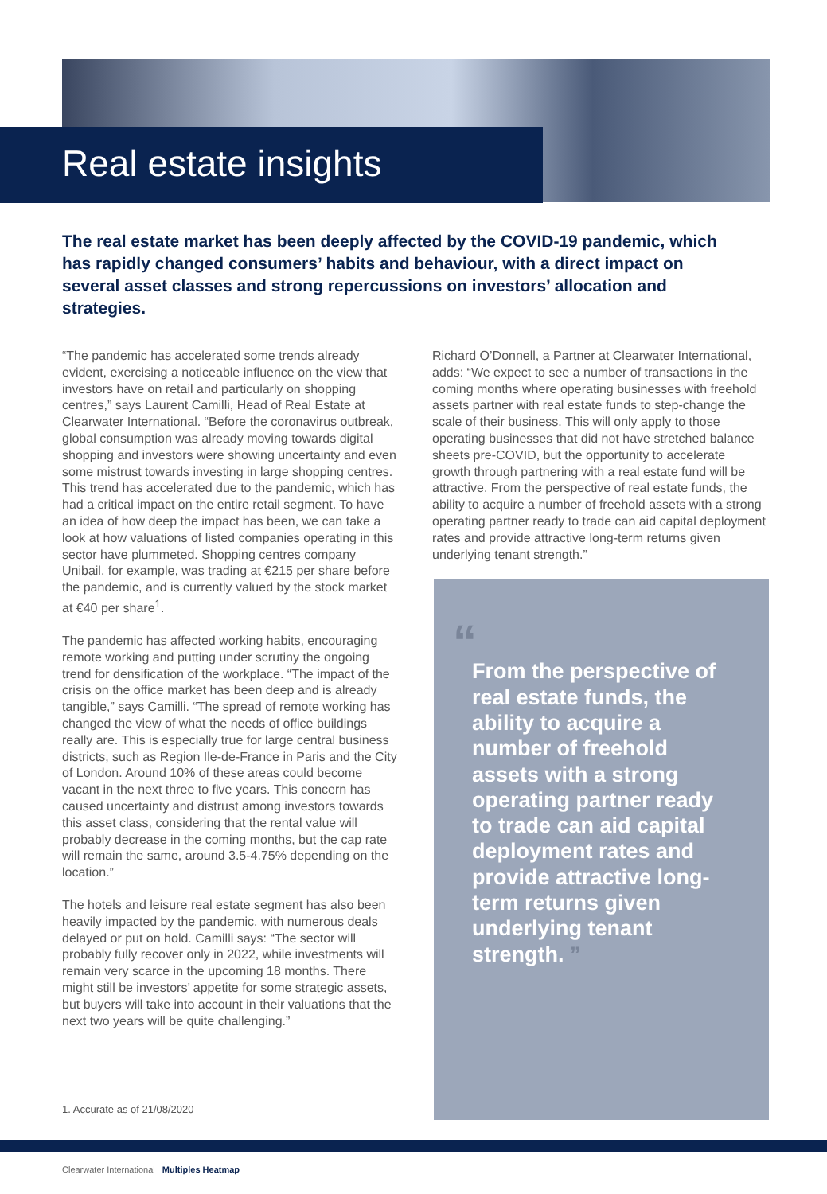Real estate insights
The real estate market has been deeply affected by the COVID-19 pandemic, which has rapidly changed consumers’ habits and behaviour, with a direct impact on several asset classes and strong repercussions on investors’ allocation and strategies.
“The pandemic has accelerated some trends already evident, exercising a noticeable influence on the view that investors have on retail and particularly on shopping centres,” says Laurent Camilli, Head of Real Estate at Clearwater International. “Before the coronavirus outbreak, global consumption was already moving towards digital shopping and investors were showing uncertainty and even some mistrust towards investing in large shopping centres. This trend has accelerated due to the pandemic, which has had a critical impact on the entire retail segment. To have an idea of how deep the impact has been, we can take a look at how valuations of listed companies operating in this sector have plummeted. Shopping centres company Unibail, for example, was trading at €215 per share before the pandemic, and is currently valued by the stock market at €40 per share<sup>1</sup>.
The pandemic has affected working habits, encouraging remote working and putting under scrutiny the ongoing trend for densification of the workplace. “The impact of the crisis on the office market has been deep and is already tangible,” says Camilli. “The spread of remote working has changed the view of what the needs of office buildings really are. This is especially true for large central business districts, such as Region Ile-de-France in Paris and the City of London. Around 10% of these areas could become vacant in the next three to five years. This concern has caused uncertainty and distrust among investors towards this asset class, considering that the rental value will probably decrease in the coming months, but the cap rate will remain the same, around 3.5-4.75% depending on the location.”
The hotels and leisure real estate segment has also been heavily impacted by the pandemic, with numerous deals delayed or put on hold. Camilli says: “The sector will probably fully recover only in 2022, while investments will remain very scarce in the upcoming 18 months. There might still be investors’ appetite for some strategic assets, but buyers will take into account in their valuations that the next two years will be quite challenging.”
Richard O’Donnell, a Partner at Clearwater International, adds: “We expect to see a number of transactions in the coming months where operating businesses with freehold assets partner with real estate funds to step-change the scale of their business. This will only apply to those operating businesses that did not have stretched balance sheets pre-COVID, but the opportunity to accelerate growth through partnering with a real estate fund will be attractive. From the perspective of real estate funds, the ability to acquire a number of freehold assets with a strong operating partner ready to trade can aid capital deployment rates and provide attractive long-term returns given underlying tenant strength.”
“
From the perspective of real estate funds, the ability to acquire a number of freehold assets with a strong operating partner ready to trade can aid capital deployment rates and provide attractive long-term returns given underlying tenant strength. ”
1. Accurate as of 21/08/2020
Clearwater International Multiples Heatmap